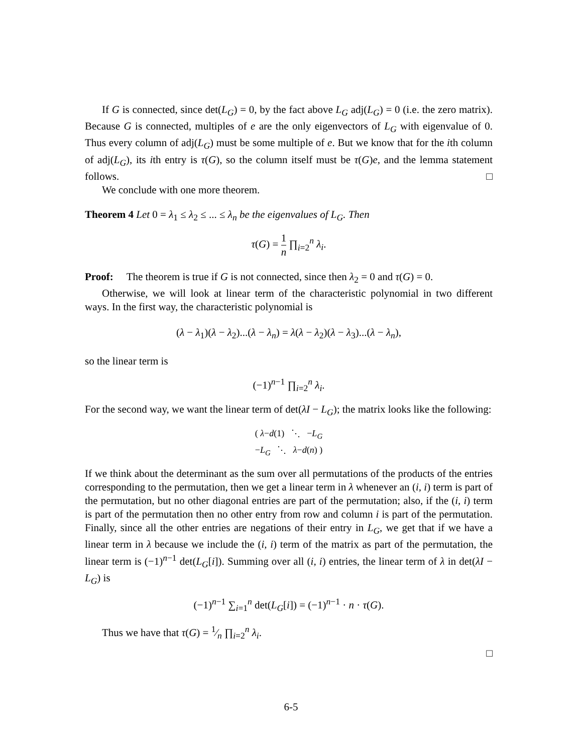If G is connected, since det(L<sub>G</sub>) = 0, by the fact above L<sub>G</sub> adj(L<sub>G</sub>) = 0 (i.e. the zero matrix). Because G is connected, multiples of e are the only eigenvectors of L<sub>G</sub> with eigenvalue of 0. Thus every column of adj(L<sub>G</sub>) must be some multiple of e. But we know that for the ith column of adj(L<sub>G</sub>), its ith entry is τ(G), so the column itself must be τ(G)e, and the lemma statement follows. □
We conclude with one more theorem.
Theorem 4 Let 0 = λ<sub>1</sub> ≤ λ<sub>2</sub> ≤ ... ≤ λ<sub>n</sub> be the eigenvalues of L<sub>G</sub>. Then
τ(G) = 1 n ∏<sub>i=2</sub><sup>n</sup> λ<sub>i</sub>.
Proof: The theorem is true if G is not connected, since then λ<sub>2</sub> = 0 and τ(G) = 0.
Otherwise, we will look at linear term of the characteristic polynomial in two different ways. In the first way, the characteristic polynomial is
(λ − λ<sub>1</sub>)(λ − λ<sub>2</sub>)...(λ − λ<sub>n</sub>) = λ(λ − λ<sub>2</sub>)(λ − λ<sub>3</sub>)...(λ − λ<sub>n</sub>),
so the linear term is
(−1)<sup>n−1</sup> ∏<sub>i=2</sub><sup>n</sup> λ<sub>i</sub>.
For the second way, we want the linear term of det(λI − L<sub>G</sub>); the matrix looks like the following:
( λ−d(1) ⋱ −L<sub>G</sub>
−L<sub>G</sub> ⋱ λ−d(n) )
If we think about the determinant as the sum over all permutations of the products of the entries corresponding to the permutation, then we get a linear term in λ whenever an (i, i) term is part of the permutation, but no other diagonal entries are part of the permutation; also, if the (i, i) term is part of the permutation then no other entry from row and column i is part of the permutation. Finally, since all the other entries are negations of their entry in L<sub>G</sub>, we get that if we have a linear term in λ because we include the (i, i) term of the matrix as part of the permutation, the linear term is (−1)<sup>n−1</sup> det(L<sub>G</sub>[i]). Summing over all (i, i) entries, the linear term of λ in det(λI − L<sub>G</sub>) is
(−1)<sup>n−1</sup> ∑<sub>i=1</sub><sup>n</sup> det(L<sub>G</sub>[i]) = (−1)<sup>n−1</sup> · n · τ(G).
Thus we have that τ(G) = 1⁄n ∏<sub>i=2</sub><sup>n</sup> λ<sub>i</sub>.
□
6-5